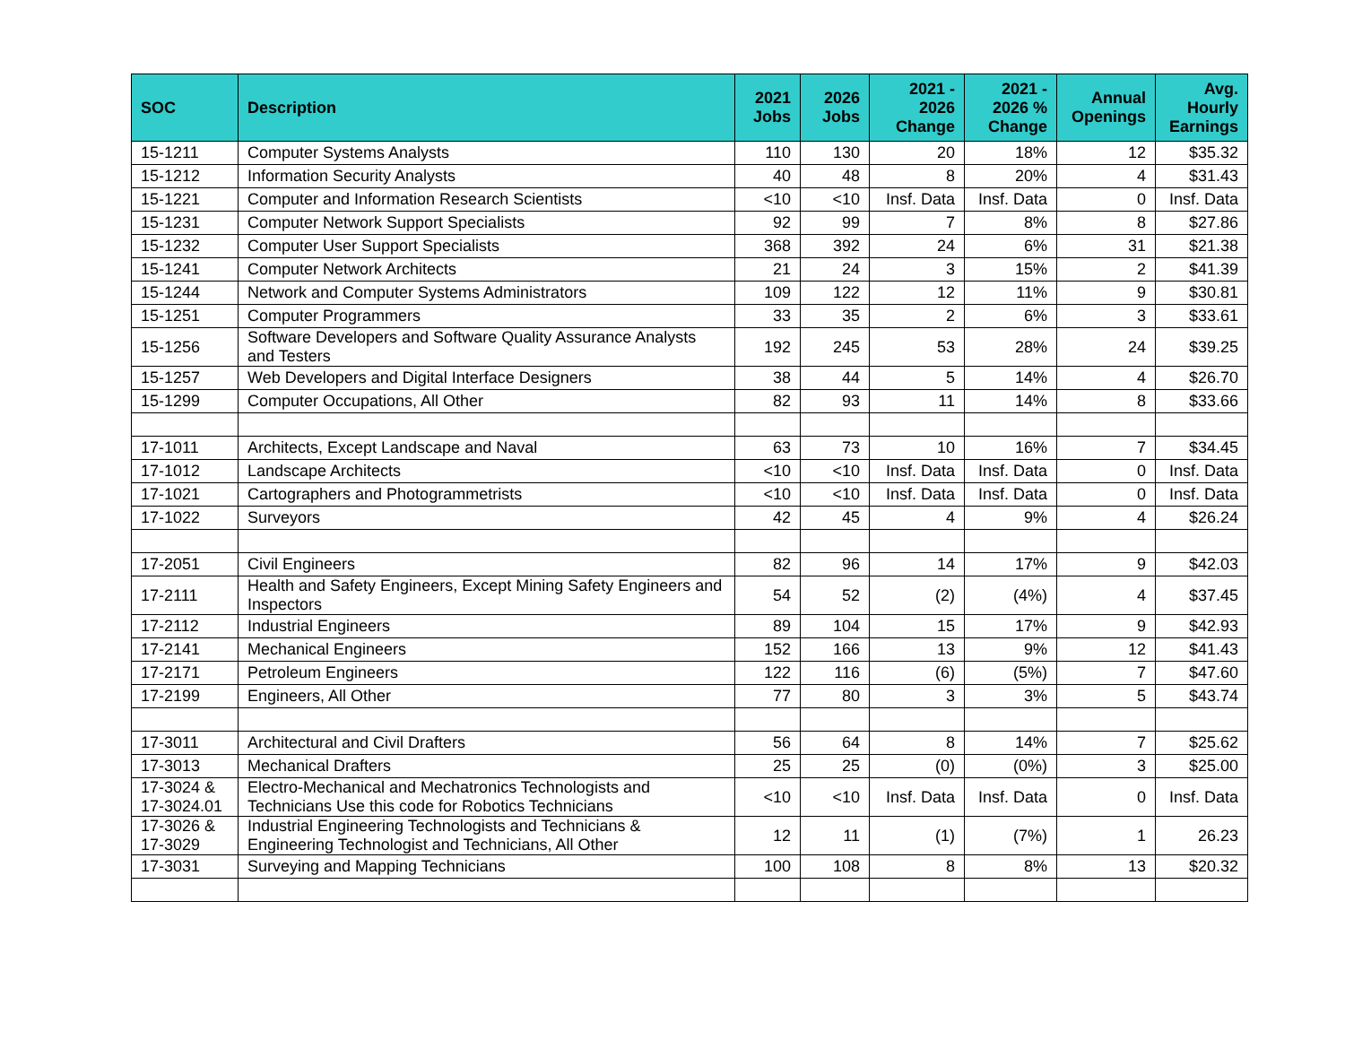| SOC | Description | 2021 Jobs | 2026 Jobs | 2021 - 2026 Change | 2021 - 2026 % Change | Annual Openings | Avg. Hourly Earnings |
| --- | --- | --- | --- | --- | --- | --- | --- |
| 15-1211 | Computer Systems Analysts | 110 | 130 | 20 | 18% | 12 | $35.32 |
| 15-1212 | Information Security Analysts | 40 | 48 | 8 | 20% | 4 | $31.43 |
| 15-1221 | Computer and Information Research Scientists | <10 | <10 | Insf. Data | Insf. Data | 0 | Insf. Data |
| 15-1231 | Computer Network Support Specialists | 92 | 99 | 7 | 8% | 8 | $27.86 |
| 15-1232 | Computer User Support Specialists | 368 | 392 | 24 | 6% | 31 | $21.38 |
| 15-1241 | Computer Network Architects | 21 | 24 | 3 | 15% | 2 | $41.39 |
| 15-1244 | Network and Computer Systems Administrators | 109 | 122 | 12 | 11% | 9 | $30.81 |
| 15-1251 | Computer Programmers | 33 | 35 | 2 | 6% | 3 | $33.61 |
| 15-1256 | Software Developers and Software Quality Assurance Analysts and Testers | 192 | 245 | 53 | 28% | 24 | $39.25 |
| 15-1257 | Web Developers and Digital Interface Designers | 38 | 44 | 5 | 14% | 4 | $26.70 |
| 15-1299 | Computer Occupations, All Other | 82 | 93 | 11 | 14% | 8 | $33.66 |
| 17-1011 | Architects, Except Landscape and Naval | 63 | 73 | 10 | 16% | 7 | $34.45 |
| 17-1012 | Landscape Architects | <10 | <10 | Insf. Data | Insf. Data | 0 | Insf. Data |
| 17-1021 | Cartographers and Photogrammetrists | <10 | <10 | Insf. Data | Insf. Data | 0 | Insf. Data |
| 17-1022 | Surveyors | 42 | 45 | 4 | 9% | 4 | $26.24 |
| 17-2051 | Civil Engineers | 82 | 96 | 14 | 17% | 9 | $42.03 |
| 17-2111 | Health and Safety Engineers, Except Mining Safety Engineers and Inspectors | 54 | 52 | (2) | (4%) | 4 | $37.45 |
| 17-2112 | Industrial Engineers | 89 | 104 | 15 | 17% | 9 | $42.93 |
| 17-2141 | Mechanical Engineers | 152 | 166 | 13 | 9% | 12 | $41.43 |
| 17-2171 | Petroleum Engineers | 122 | 116 | (6) | (5%) | 7 | $47.60 |
| 17-2199 | Engineers, All Other | 77 | 80 | 3 | 3% | 5 | $43.74 |
| 17-3011 | Architectural and Civil Drafters | 56 | 64 | 8 | 14% | 7 | $25.62 |
| 17-3013 | Mechanical Drafters | 25 | 25 | (0) | (0%) | 3 | $25.00 |
| 17-3024 & 17-3024.01 | Electro-Mechanical and Mechatronics Technologists and Technicians Use this code for Robotics Technicians | <10 | <10 | Insf. Data | Insf. Data | 0 | Insf. Data |
| 17-3026 & 17-3029 | Industrial Engineering Technologists and Technicians & Engineering Technologist and Technicians, All Other | 12 | 11 | (1) | (7%) | 1 | 26.23 |
| 17-3031 | Surveying and Mapping Technicians | 100 | 108 | 8 | 8% | 13 | $20.32 |